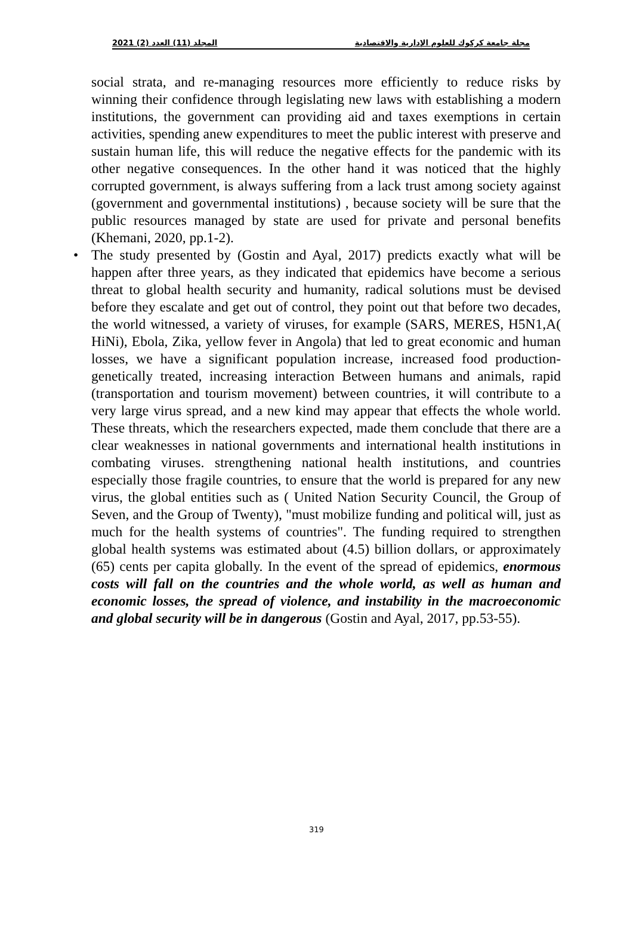2021 (2) المجلد (11) العدد مجلة جامعة كركوك للعلوم الإدارية والاقتصادية
social strata, and re-managing resources more efficiently to reduce risks by winning their confidence through legislating new laws with establishing a modern institutions, the government can providing aid and taxes exemptions in certain activities, spending anew expenditures to meet the public interest with preserve and sustain human life, this will reduce the negative effects for the pandemic with its other negative consequences. In the other hand it was noticed that the highly corrupted government, is always suffering from a lack trust among society against (government and governmental institutions) , because society will be sure that the public resources managed by state are used for private and personal benefits (Khemani, 2020, pp.1-2).
• The study presented by (Gostin and Ayal, 2017) predicts exactly what will be happen after three years, as they indicated that epidemics have become a serious threat to global health security and humanity, radical solutions must be devised before they escalate and get out of control, they point out that before two decades, the world witnessed, a variety of viruses, for example (SARS, MERES, H5N1,A( HiNi), Ebola, Zika, yellow fever in Angola) that led to great economic and human losses, we have a significant population increase, increased food production- genetically treated, increasing interaction Between humans and animals, rapid (transportation and tourism movement) between countries, it will contribute to a very large virus spread, and a new kind may appear that effects the whole world. These threats, which the researchers expected, made them conclude that there are a clear weaknesses in national governments and international health institutions in combating viruses. strengthening national health institutions, and countries especially those fragile countries, to ensure that the world is prepared for any new virus, the global entities such as ( United Nation Security Council, the Group of Seven, and the Group of Twenty), "must mobilize funding and political will, just as much for the health systems of countries". The funding required to strengthen global health systems was estimated about (4.5) billion dollars, or approximately (65) cents per capita globally. In the event of the spread of epidemics, enormous costs will fall on the countries and the whole world, as well as human and economic losses, the spread of violence, and instability in the macroeconomic and global security will be in dangerous (Gostin and Ayal, 2017, pp.53-55).
319